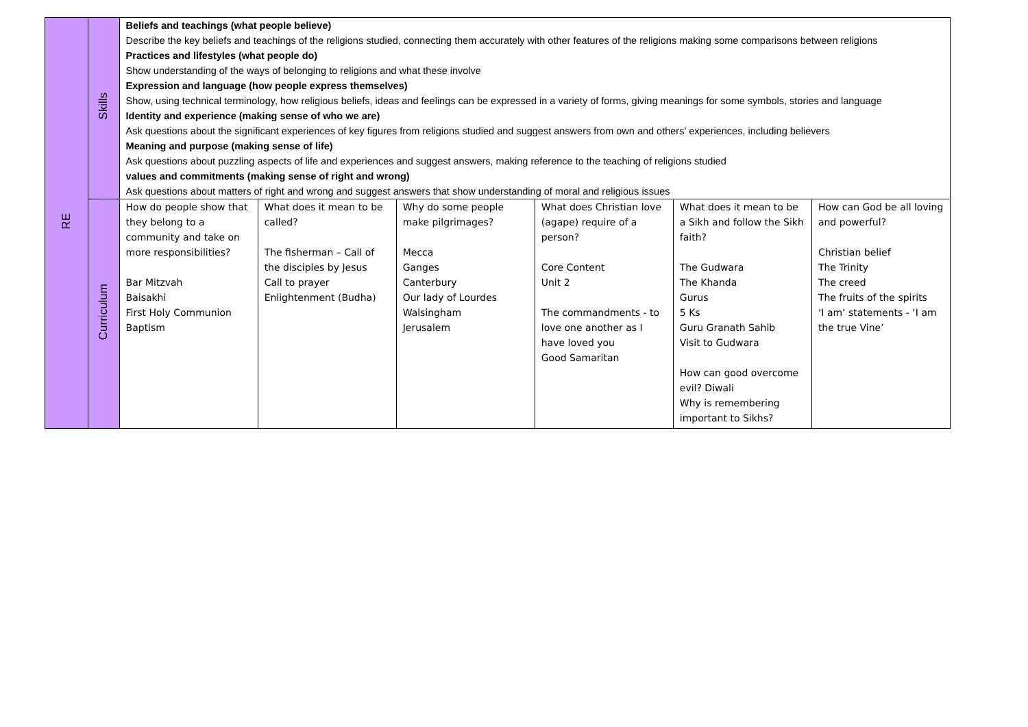| RE | Skills | Beliefs and teachings (what people believe) Describe the key beliefs and teachings of the religions studied, connecting them accurately with other features of the religions making some comparisons between religions Practices and lifestyles (what people do) Show understanding of the ways of belonging to religions and what these involve Expression and language (how people express themselves) Show, using technical terminology, how religious beliefs, ideas and feelings can be expressed in a variety of forms, giving meanings for some symbols, stories and language Identity and experience (making sense of who we are) Ask questions about the significant experiences of key figures from religions studied and suggest answers from own and others' experiences, including believers Meaning and purpose (making sense of life) Ask questions about puzzling aspects of life and experiences and suggest answers, making reference to the teaching of religions studied values and commitments (making sense of right and wrong) Ask questions about matters of right and wrong and suggest answers that show understanding of moral and religious issues | | | | | |
| | Curriculum | How do people show that they belong to a community and take on more responsibilities? Bar Mitzvah Baisakhi First Holy Communion Baptism | What does it mean to be called? The fisherman – Call of the disciples by Jesus Call to prayer Enlightenment (Budha) | Why do some people make pilgrimages? Mecca Ganges Canterbury Our lady of Lourdes Walsingham Jerusalem | What does Christian love (agape) require of a person? Core Content Unit 2 The commandments - to love one another as I have loved you Good Samaritan | What does it mean to be a Sikh and follow the Sikh faith? The Gudwara The Khanda Gurus 5 Ks Guru Granath Sahib Visit to Gudwara How can good overcome evil? Diwali Why is remembering important to Sikhs? | How can God be all loving and powerful? Christian belief The Trinity The creed The fruits of the spirits ‘I am’ statements - ‘I am the true Vine’ |